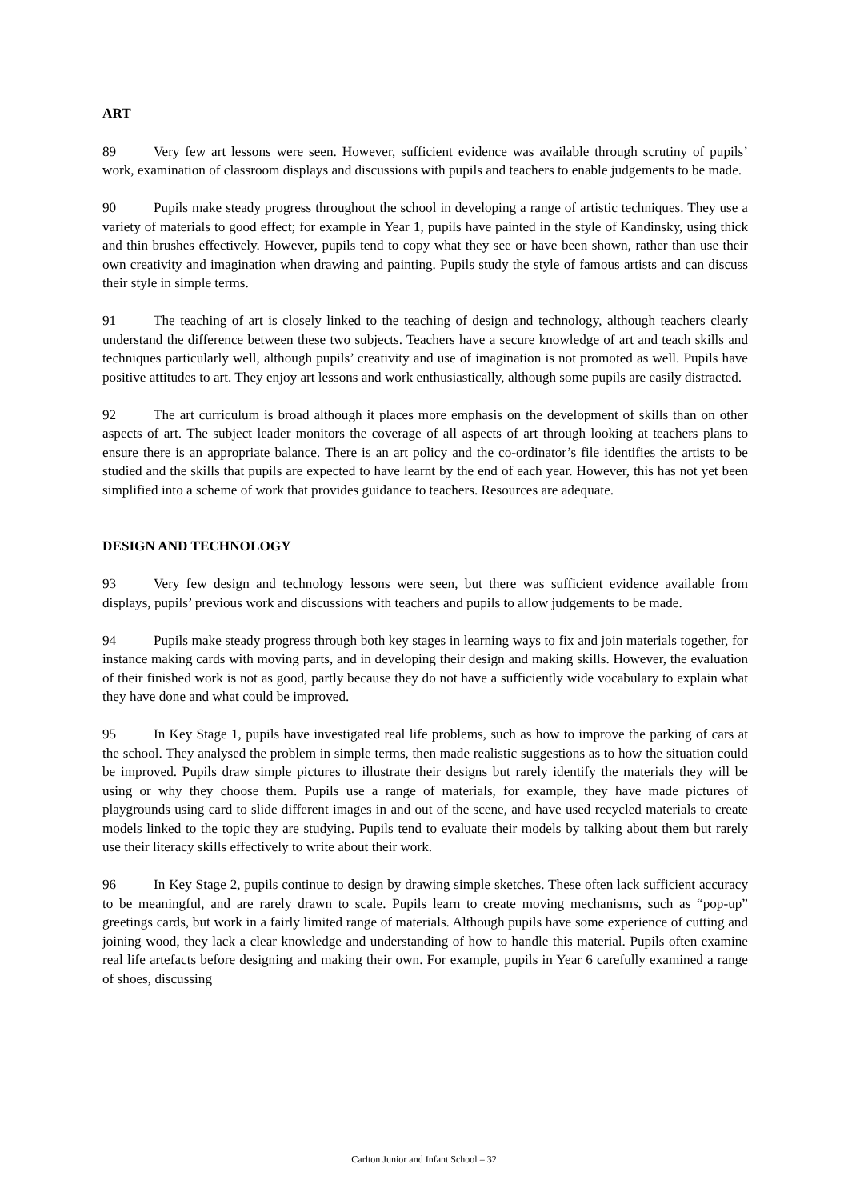ART
89 Very few art lessons were seen. However, sufficient evidence was available through scrutiny of pupils’ work, examination of classroom displays and discussions with pupils and teachers to enable judgements to be made.
90 Pupils make steady progress throughout the school in developing a range of artistic techniques. They use a variety of materials to good effect; for example in Year 1, pupils have painted in the style of Kandinsky, using thick and thin brushes effectively. However, pupils tend to copy what they see or have been shown, rather than use their own creativity and imagination when drawing and painting. Pupils study the style of famous artists and can discuss their style in simple terms.
91 The teaching of art is closely linked to the teaching of design and technology, although teachers clearly understand the difference between these two subjects. Teachers have a secure knowledge of art and teach skills and techniques particularly well, although pupils’ creativity and use of imagination is not promoted as well. Pupils have positive attitudes to art. They enjoy art lessons and work enthusiastically, although some pupils are easily distracted.
92 The art curriculum is broad although it places more emphasis on the development of skills than on other aspects of art. The subject leader monitors the coverage of all aspects of art through looking at teachers plans to ensure there is an appropriate balance. There is an art policy and the co-ordinator’s file identifies the artists to be studied and the skills that pupils are expected to have learnt by the end of each year. However, this has not yet been simplified into a scheme of work that provides guidance to teachers. Resources are adequate.
DESIGN AND TECHNOLOGY
93 Very few design and technology lessons were seen, but there was sufficient evidence available from displays, pupils’ previous work and discussions with teachers and pupils to allow judgements to be made.
94 Pupils make steady progress through both key stages in learning ways to fix and join materials together, for instance making cards with moving parts, and in developing their design and making skills. However, the evaluation of their finished work is not as good, partly because they do not have a sufficiently wide vocabulary to explain what they have done and what could be improved.
95 In Key Stage 1, pupils have investigated real life problems, such as how to improve the parking of cars at the school. They analysed the problem in simple terms, then made realistic suggestions as to how the situation could be improved. Pupils draw simple pictures to illustrate their designs but rarely identify the materials they will be using or why they choose them. Pupils use a range of materials, for example, they have made pictures of playgrounds using card to slide different images in and out of the scene, and have used recycled materials to create models linked to the topic they are studying. Pupils tend to evaluate their models by talking about them but rarely use their literacy skills effectively to write about their work.
96 In Key Stage 2, pupils continue to design by drawing simple sketches. These often lack sufficient accuracy to be meaningful, and are rarely drawn to scale. Pupils learn to create moving mechanisms, such as “pop-up” greetings cards, but work in a fairly limited range of materials. Although pupils have some experience of cutting and joining wood, they lack a clear knowledge and understanding of how to handle this material. Pupils often examine real life artefacts before designing and making their own. For example, pupils in Year 6 carefully examined a range of shoes, discussing
Carlton Junior and Infant School – 32